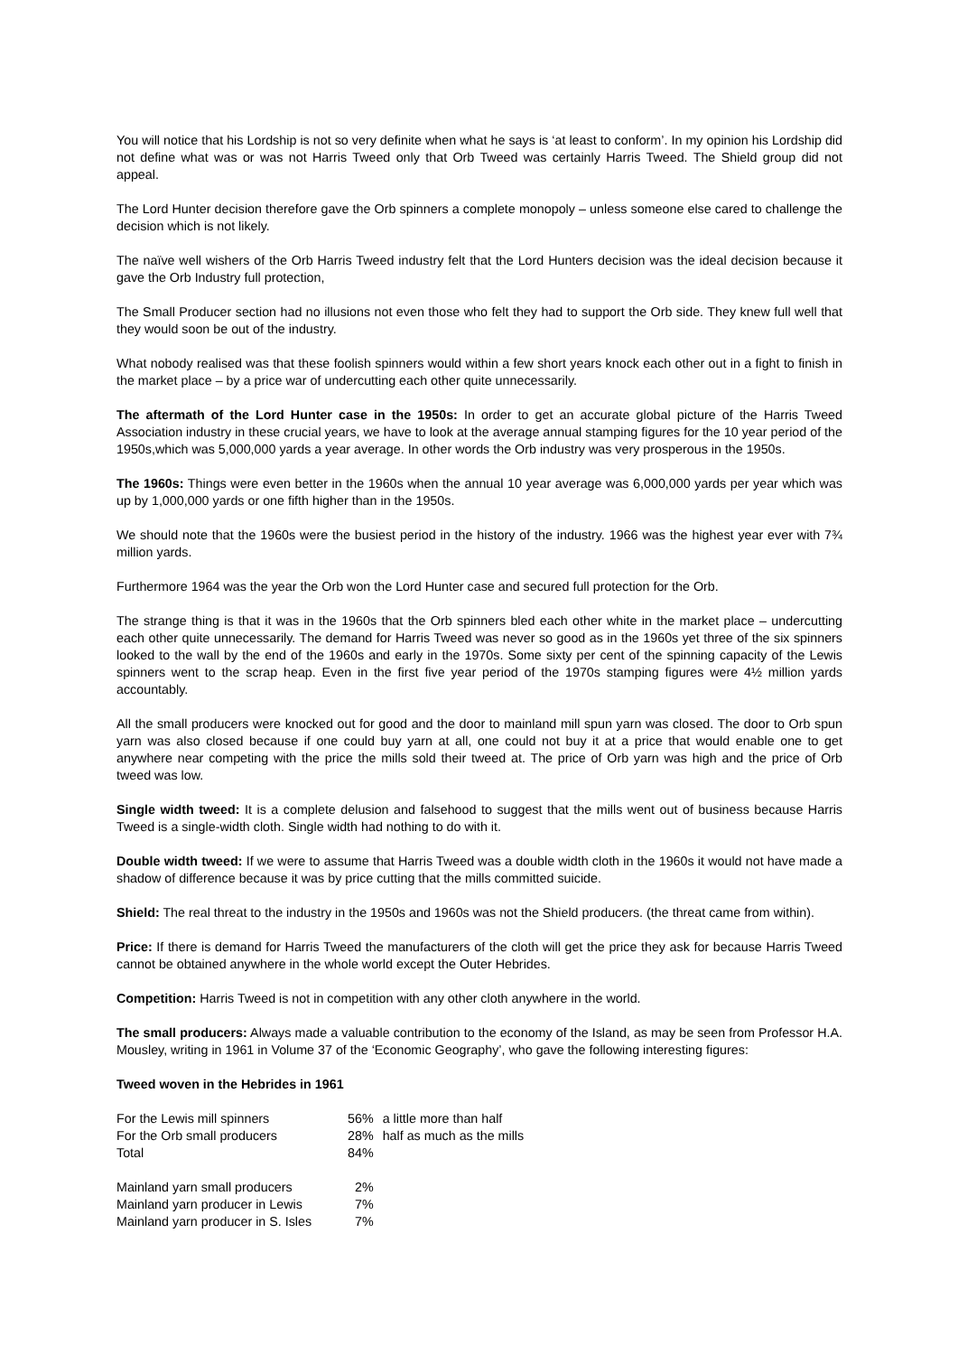You will notice that his Lordship is not so very definite when what he says is ‘at least to conform’. In my opinion his Lordship did not define what was or was not Harris Tweed only that Orb Tweed was certainly Harris Tweed. The Shield group did not appeal.
The Lord Hunter decision therefore gave the Orb spinners a complete monopoly – unless someone else cared to challenge the decision which is not likely.
The naïve well wishers of the Orb Harris Tweed industry felt that the Lord Hunters decision was the ideal decision because it gave the Orb Industry full protection,
The Small Producer section had no illusions not even those who felt they had to support the Orb side. They knew full well that they would soon be out of the industry.
What nobody realised was that these foolish spinners would within a few short years knock each other out in a fight to finish in the market place – by a price war of undercutting each other quite unnecessarily.
The aftermath of the Lord Hunter case in the 1950s: In order to get an accurate global picture of the Harris Tweed Association industry in these crucial years, we have to look at the average annual stamping figures for the 10 year period of the 1950s,which was 5,000,000 yards a year average. In other words the Orb industry was very prosperous in the 1950s.
The 1960s: Things were even better in the 1960s when the annual 10 year average was 6,000,000 yards per year which was up by 1,000,000 yards or one fifth higher than in the 1950s.
We should note that the 1960s were the busiest period in the history of the industry. 1966 was the highest year ever with 7¾ million yards.
Furthermore 1964 was the year the Orb won the Lord Hunter case and secured full protection for the Orb.
The strange thing is that it was in the 1960s that the Orb spinners bled each other white in the market place – undercutting each other quite unnecessarily. The demand for Harris Tweed was never so good as in the 1960s yet three of the six spinners looked to the wall by the end of the 1960s and early in the 1970s. Some sixty per cent of the spinning capacity of the Lewis spinners went to the scrap heap. Even in the first five year period of the 1970s stamping figures were 4½ million yards accountably.
All the small producers were knocked out for good and the door to mainland mill spun yarn was closed. The door to Orb spun yarn was also closed because if one could buy yarn at all, one could not buy it at a price that would enable one to get anywhere near competing with the price the mills sold their tweed at. The price of Orb yarn was high and the price of Orb tweed was low.
Single width tweed: It is a complete delusion and falsehood to suggest that the mills went out of business because Harris Tweed is a single-width cloth. Single width had nothing to do with it.
Double width tweed: If we were to assume that Harris Tweed was a double width cloth in the 1960s it would not have made a shadow of difference because it was by price cutting that the mills committed suicide.
Shield: The real threat to the industry in the 1950s and 1960s was not the Shield producers. (the threat came from within).
Price: If there is demand for Harris Tweed the manufacturers of the cloth will get the price they ask for because Harris Tweed cannot be obtained anywhere in the whole world except the Outer Hebrides.
Competition: Harris Tweed is not in competition with any other cloth anywhere in the world.
The small producers: Always made a valuable contribution to the economy of the Island, as may be seen from Professor H.A. Mousley, writing in 1961 in Volume 37 of the ‘Economic Geography’, who gave the following interesting figures:
Tweed woven in the Hebrides in 1961
| For the Lewis mill spinners | 56% | a little more than half |
| For the Orb small producers | 28% | half as much as the mills |
| Total | 84% | |
| Mainland yarn small producers | 2% | |
| Mainland yarn producer in Lewis | 7% | |
| Mainland yarn producer in S. Isles | 7% | |